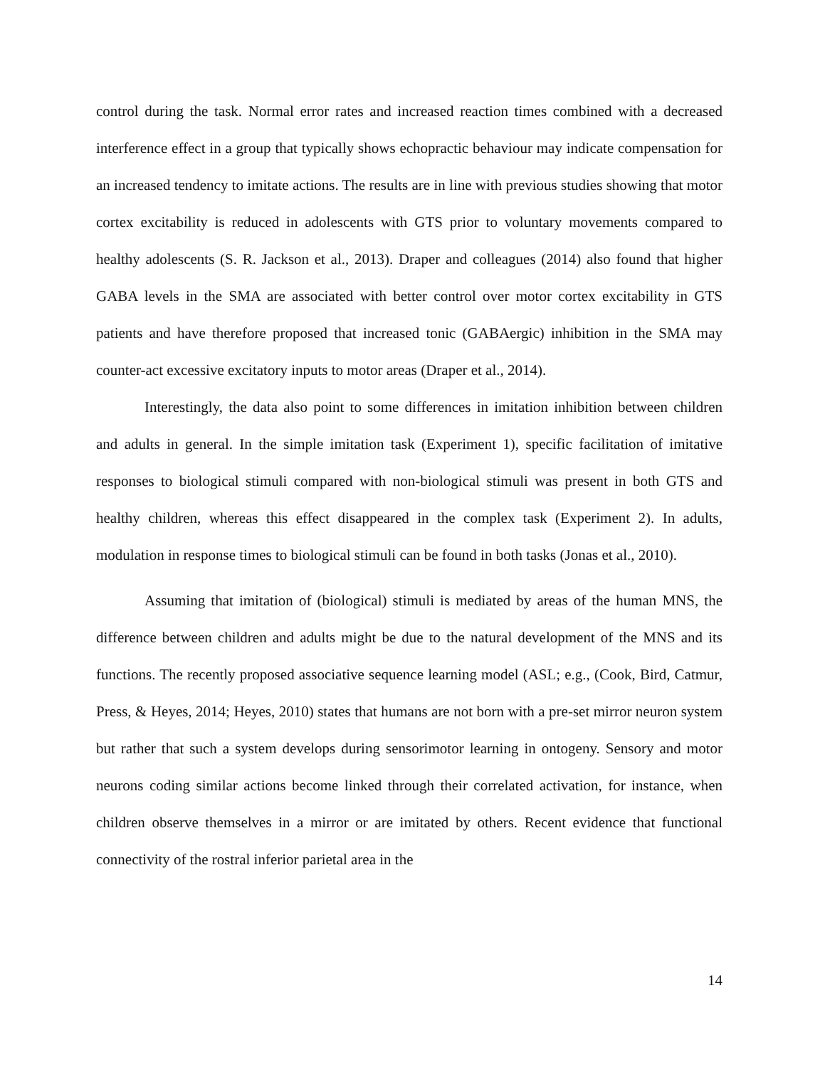control during the task. Normal error rates and increased reaction times combined with a decreased interference effect in a group that typically shows echopractic behaviour may indicate compensation for an increased tendency to imitate actions. The results are in line with previous studies showing that motor cortex excitability is reduced in adolescents with GTS prior to voluntary movements compared to healthy adolescents (S. R. Jackson et al., 2013). Draper and colleagues (2014) also found that higher GABA levels in the SMA are associated with better control over motor cortex excitability in GTS patients and have therefore proposed that increased tonic (GABAergic) inhibition in the SMA may counter-act excessive excitatory inputs to motor areas (Draper et al., 2014).
Interestingly, the data also point to some differences in imitation inhibition between children and adults in general. In the simple imitation task (Experiment 1), specific facilitation of imitative responses to biological stimuli compared with non-biological stimuli was present in both GTS and healthy children, whereas this effect disappeared in the complex task (Experiment 2). In adults, modulation in response times to biological stimuli can be found in both tasks (Jonas et al., 2010).
Assuming that imitation of (biological) stimuli is mediated by areas of the human MNS, the difference between children and adults might be due to the natural development of the MNS and its functions. The recently proposed associative sequence learning model (ASL; e.g., (Cook, Bird, Catmur, Press, & Heyes, 2014; Heyes, 2010) states that humans are not born with a pre-set mirror neuron system but rather that such a system develops during sensorimotor learning in ontogeny. Sensory and motor neurons coding similar actions become linked through their correlated activation, for instance, when children observe themselves in a mirror or are imitated by others. Recent evidence that functional connectivity of the rostral inferior parietal area in the
14